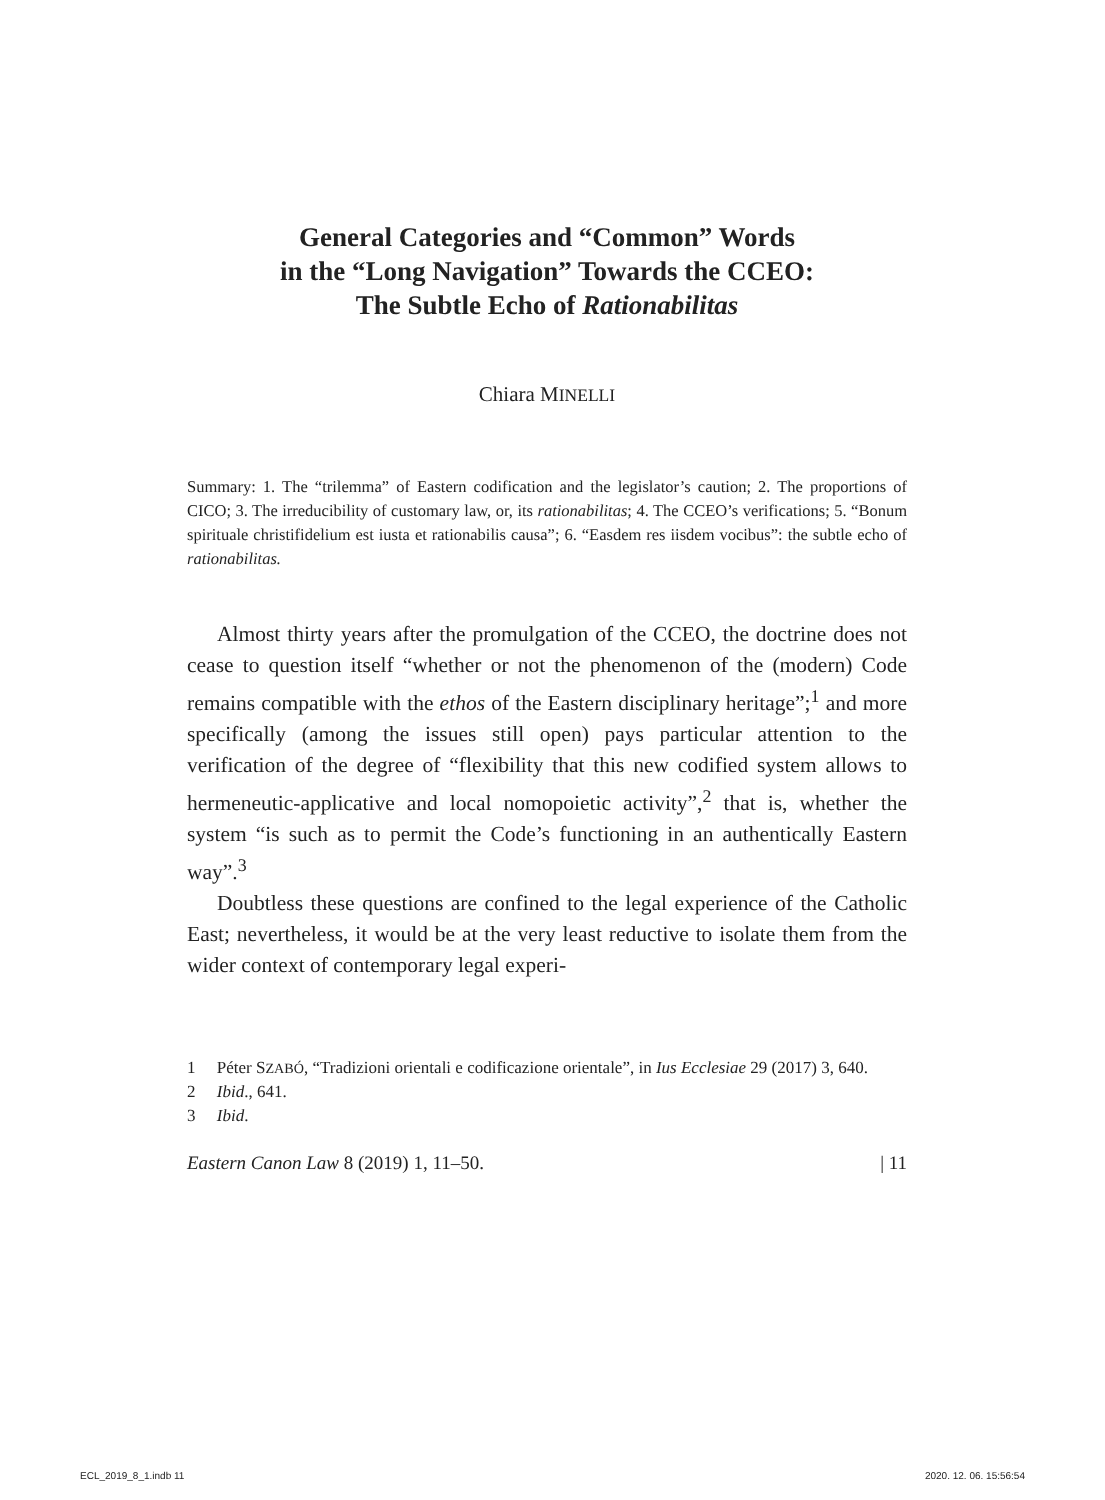General Categories and “Common” Words
in the “Long Navigation” Towards the CCEO:
The Subtle Echo of Rationabilitas
Chiara MINELLI
Summary: 1. The “trilemma” of Eastern codification and the legislator’s caution; 2. The proportions of CICO; 3. The irreducibility of customary law, or, its rationabilitas; 4. The CCEO’s verifications; 5. “Bonum spirituale christifidelium est iusta et rationabilis causa”; 6. “Easdem res iisdem vocibus”: the subtle echo of rationabilitas.
Almost thirty years after the promulgation of the CCEO, the doctrine does not cease to question itself “whether or not the phenomenon of the (modern) Code remains compatible with the ethos of the Eastern disciplinary heritage”;<sup>1</sup> and more specifically (among the issues still open) pays particular attention to the verification of the degree of “flexibility that this new codified system allows to hermeneutic-applicative and local nomopoietic activity”,<sup>2</sup> that is, whether the system “is such as to permit the Code’s functioning in an authentically Eastern way”.<sup>3</sup>
Doubtless these questions are confined to the legal experience of the Catholic East; nevertheless, it would be at the very least reductive to isolate them from the wider context of contemporary legal experi-
1 Péter SZABÓ, “Tradizioni orientali e codificazione orientale”, in Ius Ecclesiae 29 (2017) 3, 640.
2 Ibid., 641.
3 Ibid.
Eastern Canon Law 8 (2019) 1, 11–50. | 11
ECL_2019_8_1.indb 11 2020. 12. 06. 15:56:54